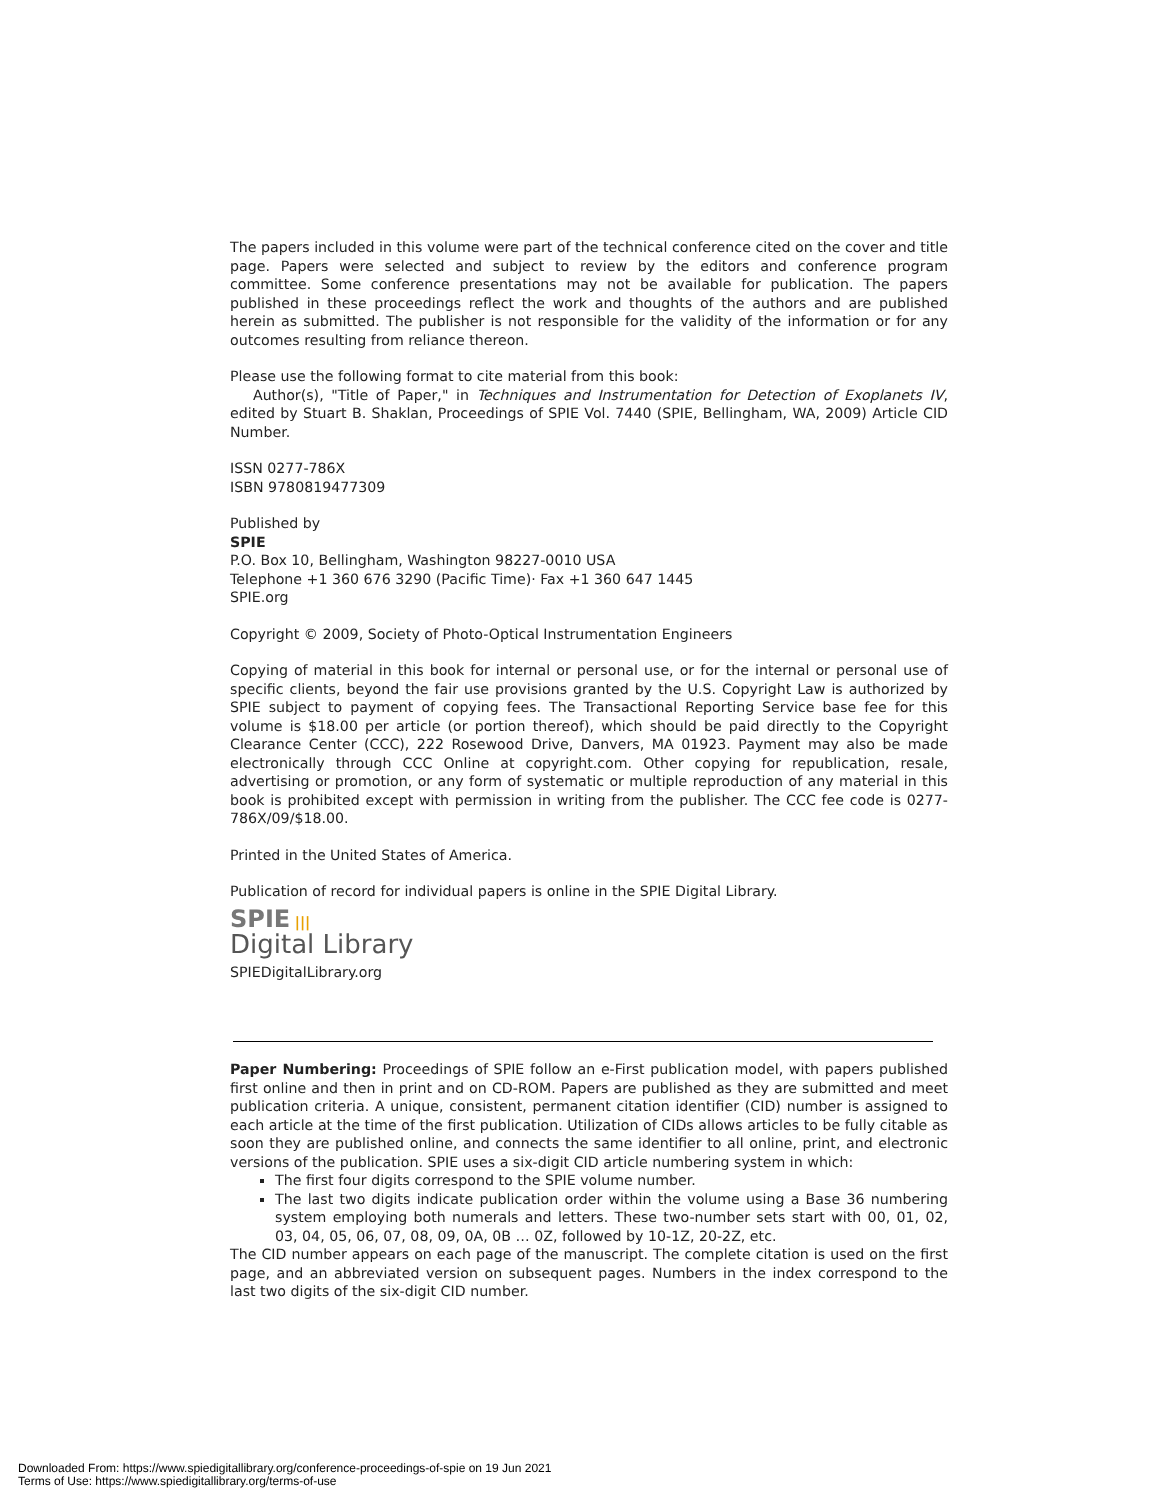The papers included in this volume were part of the technical conference cited on the cover and title page. Papers were selected and subject to review by the editors and conference program committee. Some conference presentations may not be available for publication. The papers published in these proceedings reflect the work and thoughts of the authors and are published herein as submitted. The publisher is not responsible for the validity of the information or for any outcomes resulting from reliance thereon.
Please use the following format to cite material from this book:
Author(s), "Title of Paper," in Techniques and Instrumentation for Detection of Exoplanets IV, edited by Stuart B. Shaklan, Proceedings of SPIE Vol. 7440 (SPIE, Bellingham, WA, 2009) Article CID Number.
ISSN 0277-786X
ISBN 9780819477309
Published by
SPIE
P.O. Box 10, Bellingham, Washington 98227-0010 USA
Telephone +1 360 676 3290 (Pacific Time)· Fax +1 360 647 1445
SPIE.org
Copyright © 2009, Society of Photo-Optical Instrumentation Engineers
Copying of material in this book for internal or personal use, or for the internal or personal use of specific clients, beyond the fair use provisions granted by the U.S. Copyright Law is authorized by SPIE subject to payment of copying fees. The Transactional Reporting Service base fee for this volume is $18.00 per article (or portion thereof), which should be paid directly to the Copyright Clearance Center (CCC), 222 Rosewood Drive, Danvers, MA 01923. Payment may also be made electronically through CCC Online at copyright.com. Other copying for republication, resale, advertising or promotion, or any form of systematic or multiple reproduction of any material in this book is prohibited except with permission in writing from the publisher. The CCC fee code is 0277-786X/09/$18.00.
Printed in the United States of America.
Publication of record for individual papers is online in the SPIE Digital Library.
SPIE |||
Digital Library
SPIEDigitalLibrary.org
Paper Numbering: Proceedings of SPIE follow an e-First publication model, with papers published first online and then in print and on CD-ROM. Papers are published as they are submitted and meet publication criteria. A unique, consistent, permanent citation identifier (CID) number is assigned to each article at the time of the first publication. Utilization of CIDs allows articles to be fully citable as soon they are published online, and connects the same identifier to all online, print, and electronic versions of the publication. SPIE uses a six-digit CID article numbering system in which:
The first four digits correspond to the SPIE volume number.
The last two digits indicate publication order within the volume using a Base 36 numbering system employing both numerals and letters. These two-number sets start with 00, 01, 02, 03, 04, 05, 06, 07, 08, 09, 0A, 0B … 0Z, followed by 10-1Z, 20-2Z, etc.
The CID number appears on each page of the manuscript. The complete citation is used on the first page, and an abbreviated version on subsequent pages. Numbers in the index correspond to the last two digits of the six-digit CID number.
Downloaded From: https://www.spiedigitallibrary.org/conference-proceedings-of-spie on 19 Jun 2021
Terms of Use: https://www.spiedigitallibrary.org/terms-of-use